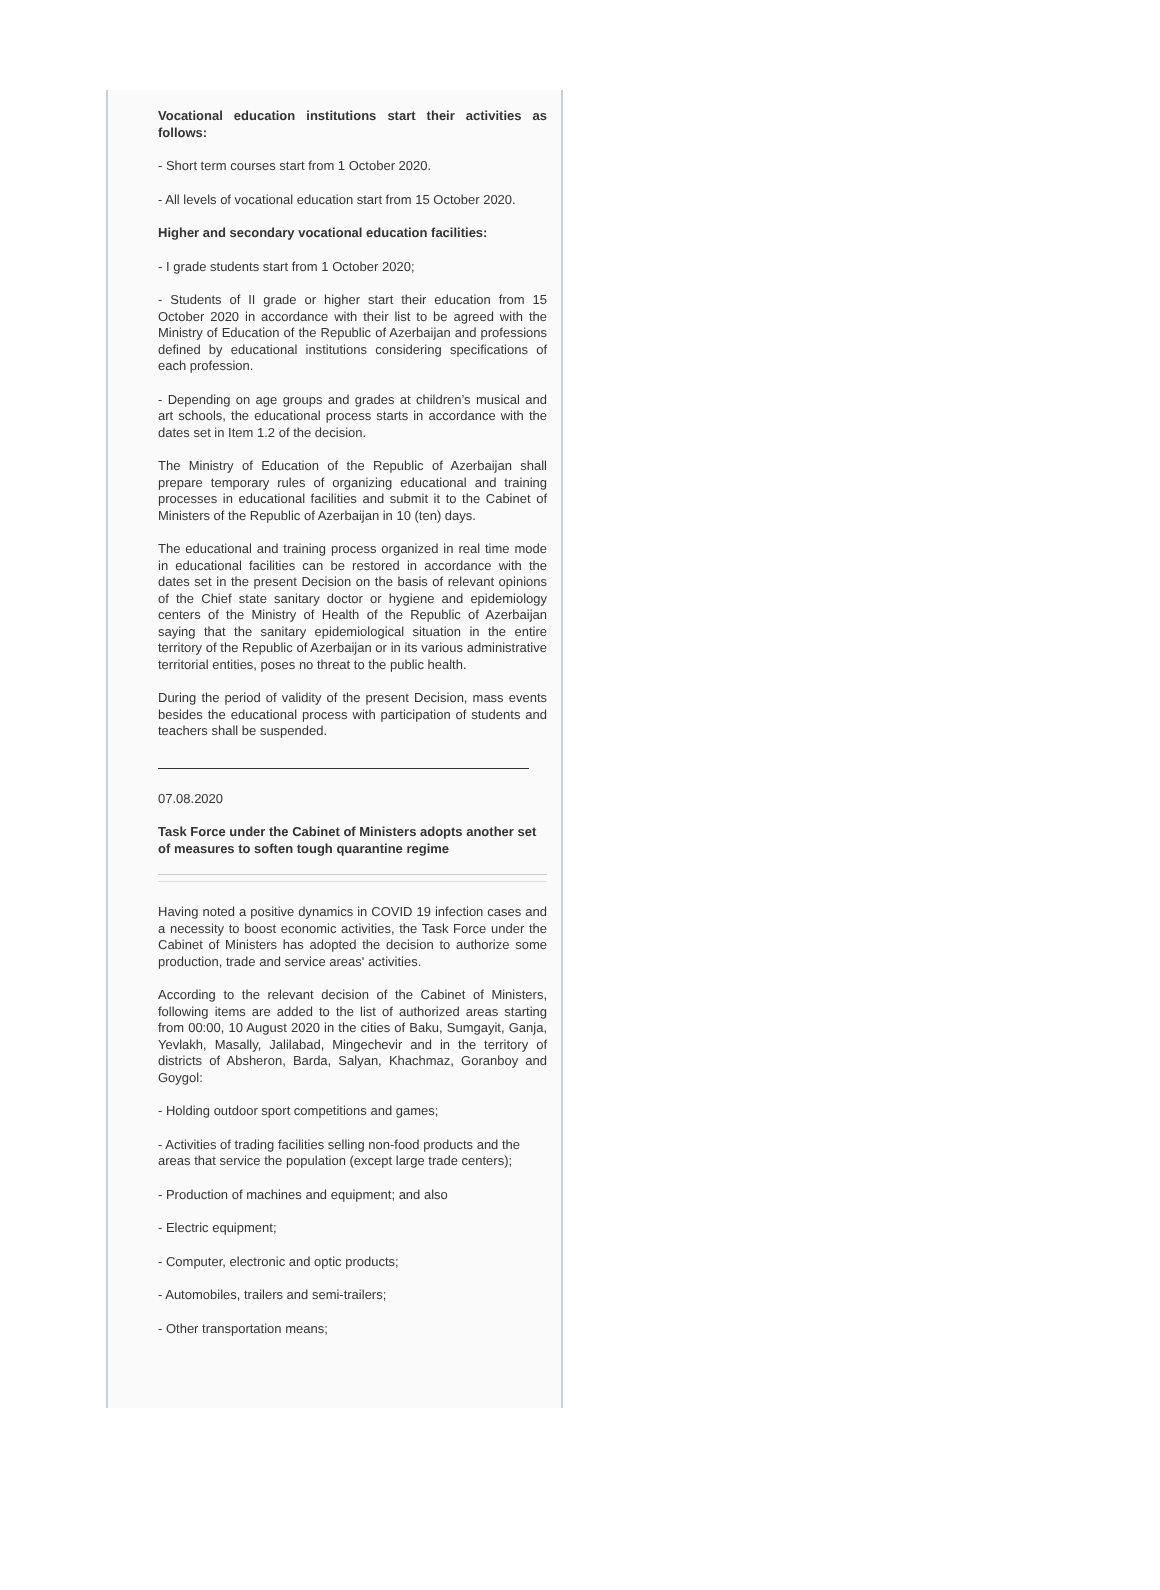Vocational education institutions start their activities as follows:
- Short term courses start from 1 October 2020.
- All levels of vocational education start from 15 October 2020.
Higher and secondary vocational education facilities:
- I grade students start from 1 October 2020;
- Students of II grade or higher start their education from 15 October 2020 in accordance with their list to be agreed with the Ministry of Education of the Republic of Azerbaijan and professions defined by educational institutions considering specifications of each profession.
- Depending on age groups and grades at children’s musical and art schools, the educational process starts in accordance with the dates set in Item 1.2 of the decision.
The Ministry of Education of the Republic of Azerbaijan shall prepare temporary rules of organizing educational and training processes in educational facilities and submit it to the Cabinet of Ministers of the Republic of Azerbaijan in 10 (ten) days.
The educational and training process organized in real time mode in educational facilities can be restored in accordance with the dates set in the present Decision on the basis of relevant opinions of the Chief state sanitary doctor or hygiene and epidemiology centers of the Ministry of Health of the Republic of Azerbaijan saying that the sanitary epidemiological situation in the entire territory of the Republic of Azerbaijan or in its various administrative territorial entities, poses no threat to the public health.
During the period of validity of the present Decision, mass events besides the educational process with participation of students and teachers shall be suspended.
07.08.2020
Task Force under the Cabinet of Ministers adopts another set of measures to soften tough quarantine regime
Having noted a positive dynamics in COVID 19 infection cases and a necessity to boost economic activities, the Task Force under the Cabinet of Ministers has adopted the decision to authorize some production, trade and service areas' activities.
According to the relevant decision of the Cabinet of Ministers, following items are added to the list of authorized areas starting from 00:00, 10 August 2020 in the cities of Baku, Sumgayit, Ganja, Yevlakh, Masally, Jalilabad, Mingechevir and in the territory of districts of Absheron, Barda, Salyan, Khachmaz, Goranboy and Goygol:
- Holding outdoor sport competitions and games;
- Activities of trading facilities selling non-food products and the areas that service the population (except large trade centers);
- Production of machines and equipment; and also
- Electric equipment;
- Computer, electronic and optic products;
- Automobiles, trailers and semi-trailers;
- Other transportation means;